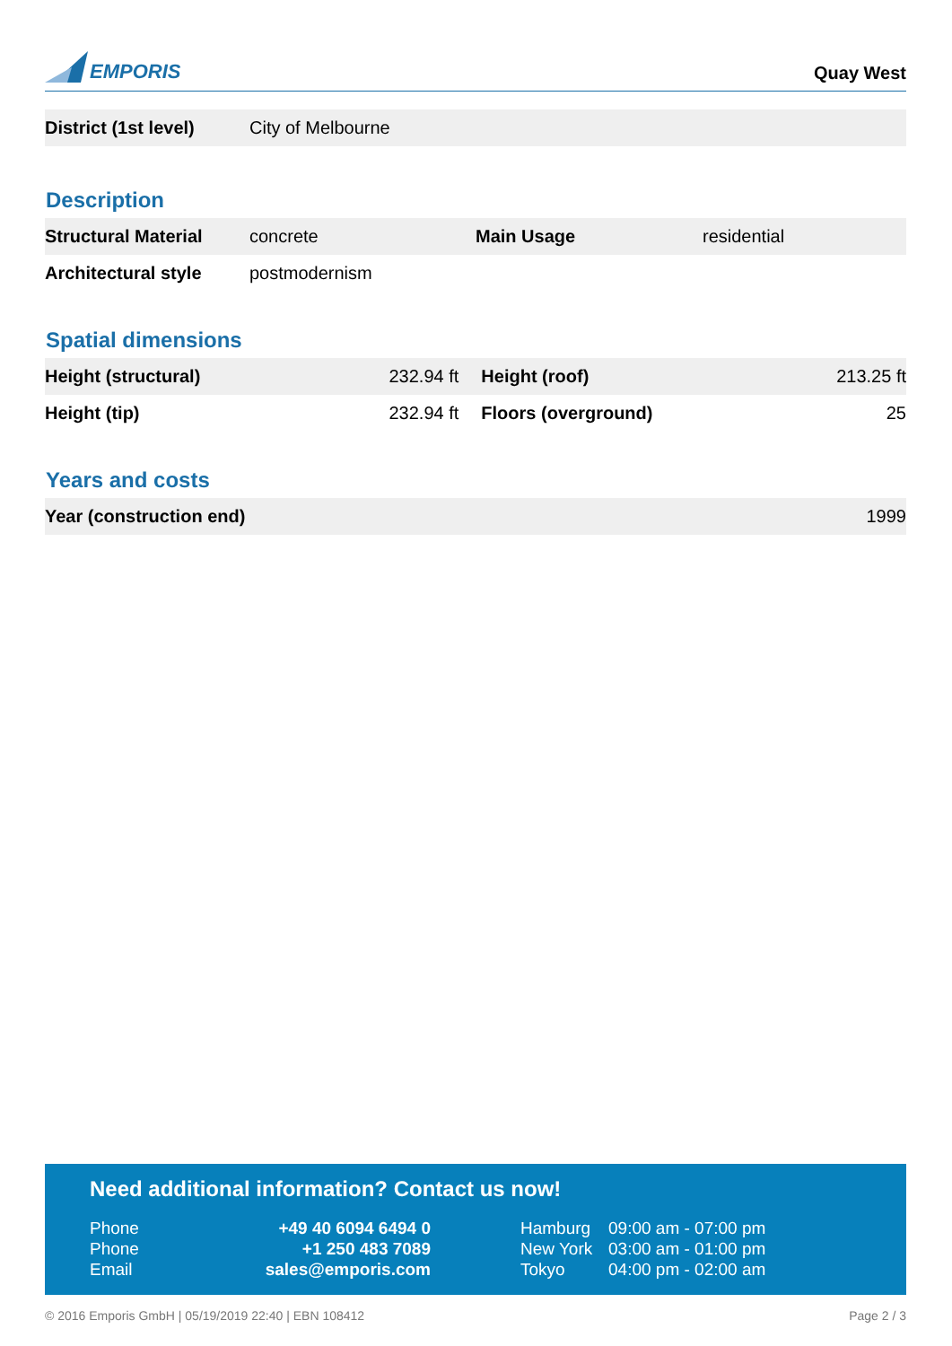EMPORIS
Quay West
| District (1st level) | City of Melbourne |
Description
| Structural Material | concrete | Main Usage | residential |
| Architectural style | postmodernism | | |
Spatial dimensions
| Height (structural) | 232.94 ft | Height (roof) | 213.25 ft |
| Height (tip) | 232.94 ft | Floors (overground) | 25 |
Years and costs
| Year (construction end) | 1999 |
Need additional information? Contact us now!
| Phone | +49 40 6094 6494 0 | Hamburg | 09:00 am - 07:00 pm |
| Phone | +1 250 483 7089 | New York | 03:00 am - 01:00 pm |
| Email | sales@emporis.com | Tokyo | 04:00 pm - 02:00 am |
© 2016 Emporis GmbH | 05/19/2019 22:40 | EBN 108412 Page 2 / 3